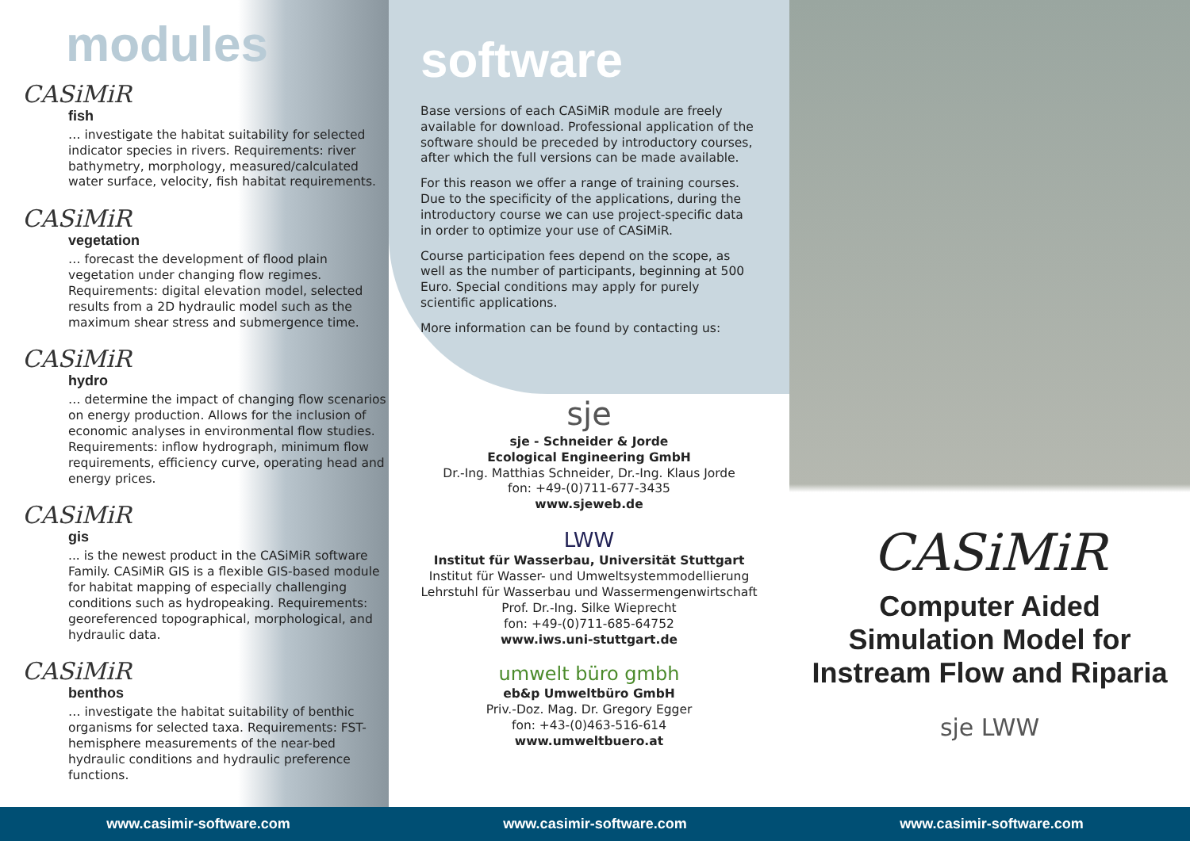modules
CASiMiR
fish
… investigate the habitat suitability for selected indicator species in rivers. Requirements: river bathymetry, morphology, measured/calculated water surface, velocity, fish habitat requirements.
CASiMiR
vegetation
… forecast the development of flood plain vegetation under changing flow regimes. Requirements: digital elevation model, selected results from a 2D hydraulic model such as the maximum shear stress and submergence time.
CASiMiR
hydro
… determine the impact of changing flow scenarios on energy production. Allows for the inclusion of economic analyses in environmental flow studies. Requirements: inflow hydrograph, minimum flow requirements, efficiency curve, operating head and energy prices.
CASiMiR
gis
... is the newest product in the CASiMiR software Family. CASiMiR GIS is a flexible GIS-based module for habitat mapping of especially challenging conditions such as hydropeaking. Requirements: georeferenced topographical, morphological, and hydraulic data.
CASiMiR
benthos
… investigate the habitat suitability of benthic organisms for selected taxa. Requirements: FST-hemisphere measurements of the near-bed hydraulic conditions and hydraulic preference functions.
software
Base versions of each CASiMiR module are freely available for download. Professional application of the software should be preceded by introductory courses, after which the full versions can be made available.
For this reason we offer a range of training courses. Due to the specificity of the applications, during the introductory course we can use project-specific data in order to optimize your use of CASiMiR.
Course participation fees depend on the scope, as well as the number of participants, beginning at 500 Euro. Special conditions may apply for purely scientific applications.
More information can be found by contacting us:
sje
sje - Schneider & Jorde
Ecological Engineering GmbH
Dr.-Ing. Matthias Schneider, Dr.-Ing. Klaus Jorde
fon: +49-(0)711-677-3435
www.sjeweb.de
LWW
Institut für Wasserbau, Universität Stuttgart
Institut für Wasser- und Umweltsystemmodellierung
Lehrstuhl für Wasserbau und Wassermengenwirtschaft
Prof. Dr.-Ing. Silke Wieprecht
fon: +49-(0)711-685-64752
www.iws.uni-stuttgart.de
umwelt büro gmbh
eb&p Umweltbüro GmbH
Priv.-Doz. Mag. Dr. Gregory Egger
fon: +43-(0)463-516-614
www.umweltbuero.at
CASiMiR
Computer Aided Simulation Model for Instream Flow and Riparia
sje LWW
www.casimir-software.com www.casimir-software.com www.casimir-software.com